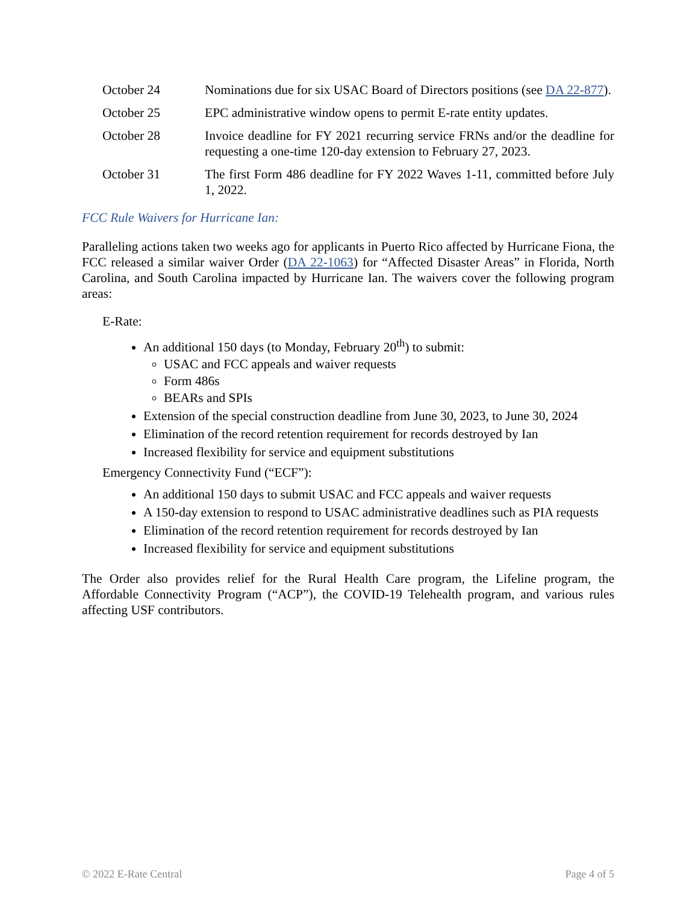October 24 Nominations due for six USAC Board of Directors positions (see DA 22-877).
October 25 EPC administrative window opens to permit E-rate entity updates.
October 28 Invoice deadline for FY 2021 recurring service FRNs and/or the deadline for requesting a one-time 120-day extension to February 27, 2023.
October 31 The first Form 486 deadline for FY 2022 Waves 1-11, committed before July 1, 2022.
FCC Rule Waivers for Hurricane Ian:
Paralleling actions taken two weeks ago for applicants in Puerto Rico affected by Hurricane Fiona, the FCC released a similar waiver Order (DA 22-1063) for “Affected Disaster Areas” in Florida, North Carolina, and South Carolina impacted by Hurricane Ian. The waivers cover the following program areas:
E-Rate:
An additional 150 days (to Monday, February 20<sup>th</sup>) to submit:
USAC and FCC appeals and waiver requests
Form 486s
BEARs and SPIs
Extension of the special construction deadline from June 30, 2023, to June 30, 2024
Elimination of the record retention requirement for records destroyed by Ian
Increased flexibility for service and equipment substitutions
Emergency Connectivity Fund (“ECF”):
An additional 150 days to submit USAC and FCC appeals and waiver requests
A 150-day extension to respond to USAC administrative deadlines such as PIA requests
Elimination of the record retention requirement for records destroyed by Ian
Increased flexibility for service and equipment substitutions
The Order also provides relief for the Rural Health Care program, the Lifeline program, the Affordable Connectivity Program (“ACP”), the COVID-19 Telehealth program, and various rules affecting USF contributors.
© 2022 E-Rate Central Page 4 of 5